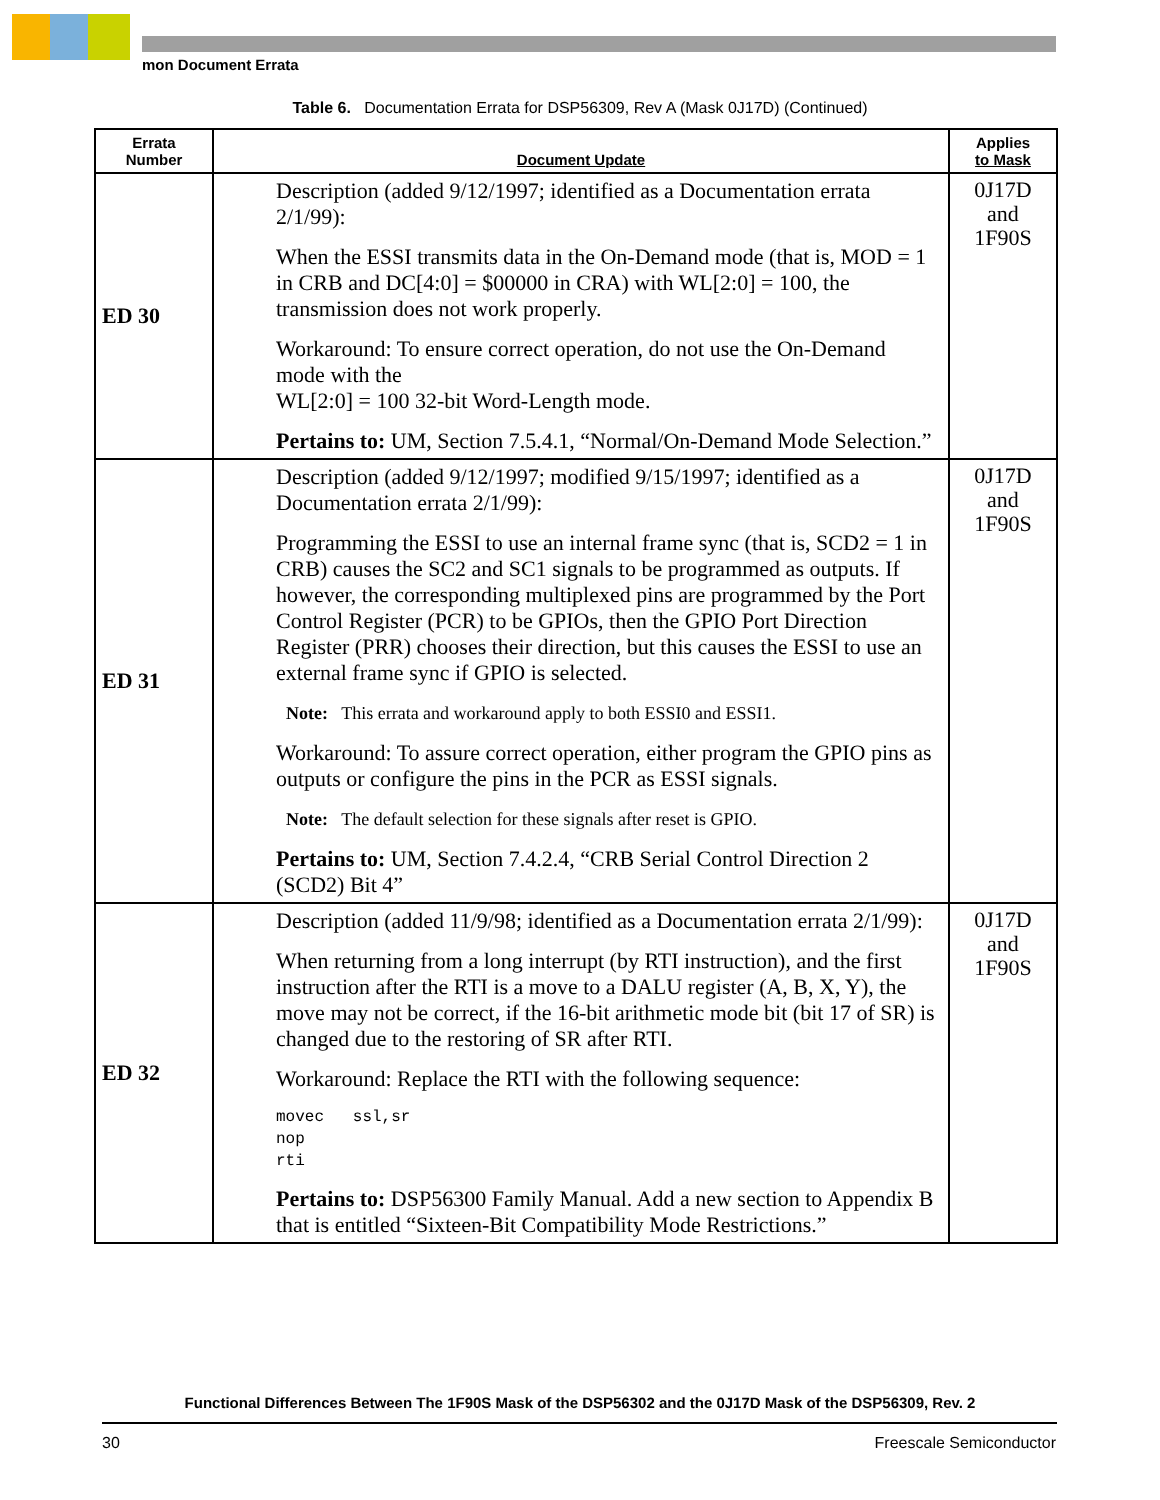mon Document Errata
Table 6. Documentation Errata for DSP56309, Rev A (Mask 0J17D) (Continued)
| Errata Number | Document Update | Applies to Mask |
| --- | --- | --- |
| ED 30 | Description (added 9/12/1997; identified as a Documentation errata 2/1/99): When the ESSI transmits data in the On-Demand mode (that is, MOD = 1 in CRB and DC[4:0] = $00000 in CRA) with WL[2:0] = 100, the transmission does not work properly. Workaround: To ensure correct operation, do not use the On-Demand mode with the WL[2:0] = 100 32-bit Word-Length mode. Pertains to: UM, Section 7.5.4.1, “Normal/On-Demand Mode Selection.” | 0J17D and 1F90S |
| ED 31 | Description (added 9/12/1997; modified 9/15/1997; identified as a Documentation errata 2/1/99): Programming the ESSI to use an internal frame sync (that is, SCD2 = 1 in CRB) causes the SC2 and SC1 signals to be programmed as outputs. If however, the corresponding multiplexed pins are programmed by the Port Control Register (PCR) to be GPIOs, then the GPIO Port Direction Register (PRR) chooses their direction, but this causes the ESSI to use an external frame sync if GPIO is selected. Note: This errata and workaround apply to both ESSI0 and ESSI1. Workaround: To assure correct operation, either program the GPIO pins as outputs or configure the pins in the PCR as ESSI signals. Note: The default selection for these signals after reset is GPIO. Pertains to: UM, Section 7.4.2.4, “CRB Serial Control Direction 2 (SCD2) Bit 4” | 0J17D and 1F90S |
| ED 32 | Description (added 11/9/98; identified as a Documentation errata 2/1/99): When returning from a long interrupt (by RTI instruction), and the first instruction after the RTI is a move to a DALU register (A, B, X, Y), the move may not be correct, if the 16-bit arithmetic mode bit (bit 17 of SR) is changed due to the restoring of SR after RTI. Workaround: Replace the RTI with the following sequence: movec ssl,sr nop rti Pertains to: DSP56300 Family Manual. Add a new section to Appendix B that is entitled “Sixteen-Bit Compatibility Mode Restrictions.” | 0J17D and 1F90S |
Functional Differences Between The 1F90S Mask of the DSP56302 and the 0J17D Mask of the DSP56309, Rev. 2
30 Freescale Semiconductor